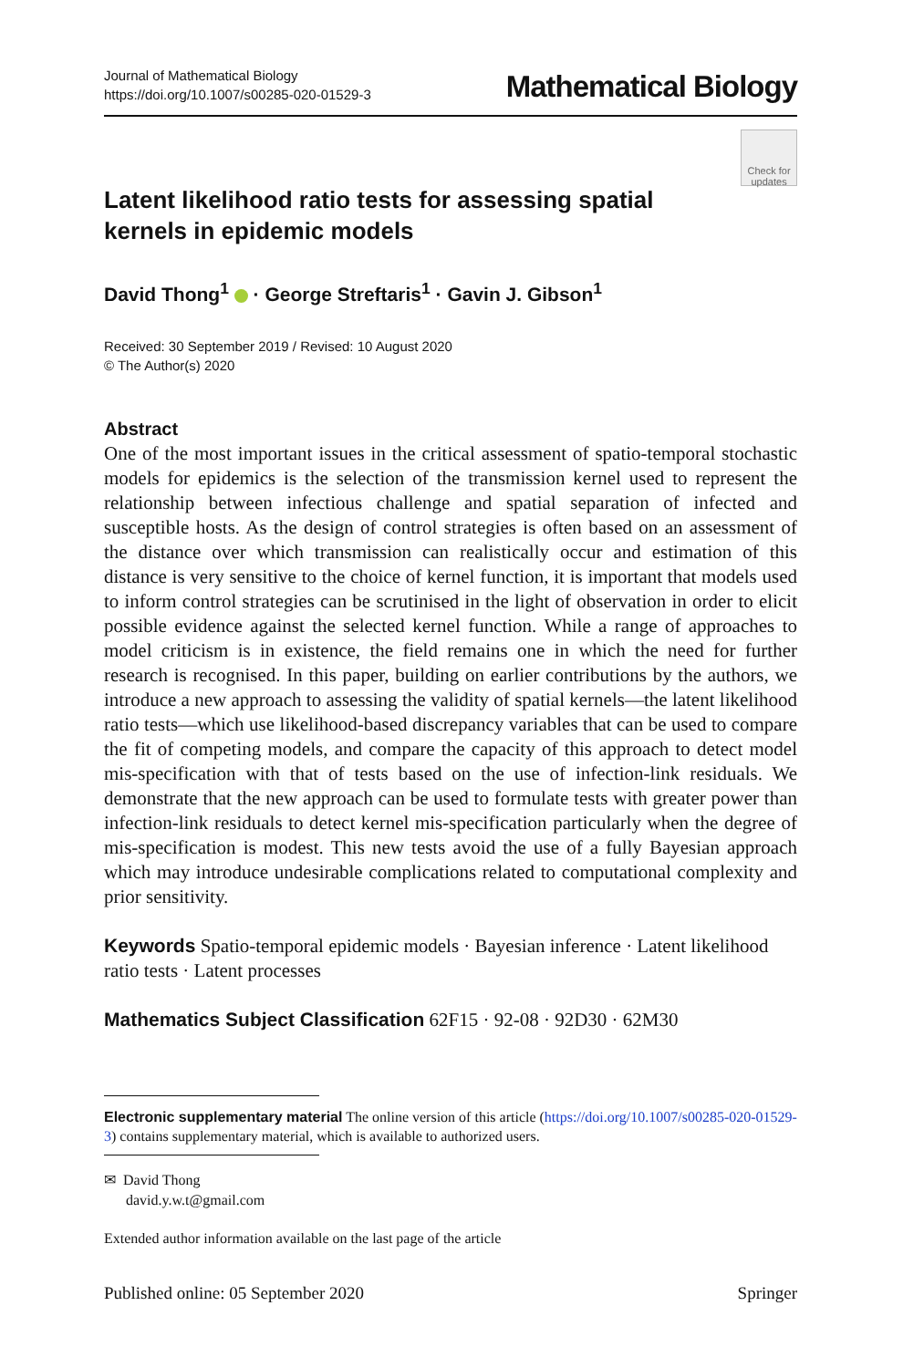Journal of Mathematical Biology
https://doi.org/10.1007/s00285-020-01529-3
Mathematical Biology
Latent likelihood ratio tests for assessing spatial kernels in epidemic models
Check for updates
David Thong<sup>1</sup> · George Streftaris<sup>1</sup> · Gavin J. Gibson<sup>1</sup>
Received: 30 September 2019 / Revised: 10 August 2020
© The Author(s) 2020
Abstract
One of the most important issues in the critical assessment of spatio-temporal stochastic models for epidemics is the selection of the transmission kernel used to represent the relationship between infectious challenge and spatial separation of infected and susceptible hosts. As the design of control strategies is often based on an assessment of the distance over which transmission can realistically occur and estimation of this distance is very sensitive to the choice of kernel function, it is important that models used to inform control strategies can be scrutinised in the light of observation in order to elicit possible evidence against the selected kernel function. While a range of approaches to model criticism is in existence, the field remains one in which the need for further research is recognised. In this paper, building on earlier contributions by the authors, we introduce a new approach to assessing the validity of spatial kernels—the latent likelihood ratio tests—which use likelihood-based discrepancy variables that can be used to compare the fit of competing models, and compare the capacity of this approach to detect model mis-specification with that of tests based on the use of infection-link residuals. We demonstrate that the new approach can be used to formulate tests with greater power than infection-link residuals to detect kernel mis-specification particularly when the degree of mis-specification is modest. This new tests avoid the use of a fully Bayesian approach which may introduce undesirable complications related to computational complexity and prior sensitivity.
Keywords Spatio-temporal epidemic models · Bayesian inference · Latent likelihood ratio tests · Latent processes
Mathematics Subject Classification 62F15 · 92-08 · 92D30 · 62M30
Electronic supplementary material The online version of this article (https://doi.org/10.1007/s00285-020-01529-3) contains supplementary material, which is available to authorized users.
✉ David Thong
david.y.w.t@gmail.com
Extended author information available on the last page of the article
Published online: 05 September 2020 Springer